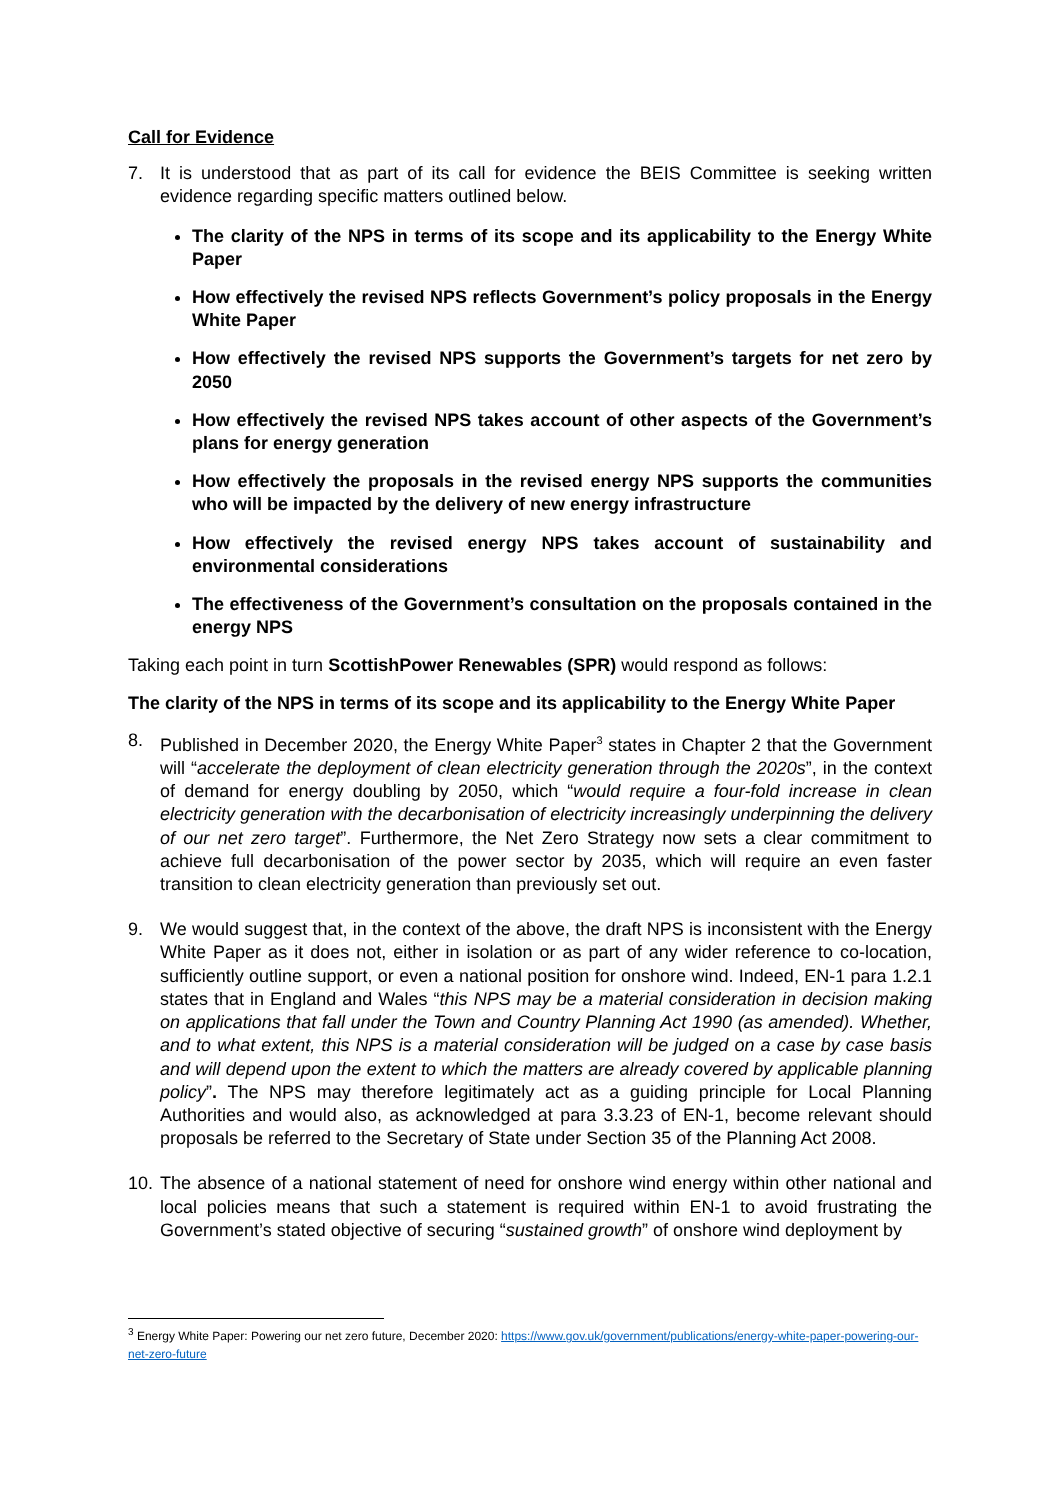Call for Evidence
7. It is understood that as part of its call for evidence the BEIS Committee is seeking written evidence regarding specific matters outlined below.
The clarity of the NPS in terms of its scope and its applicability to the Energy White Paper
How effectively the revised NPS reflects Government’s policy proposals in the Energy White Paper
How effectively the revised NPS supports the Government’s targets for net zero by 2050
How effectively the revised NPS takes account of other aspects of the Government’s plans for energy generation
How effectively the proposals in the revised energy NPS supports the communities who will be impacted by the delivery of new energy infrastructure
How effectively the revised energy NPS takes account of sustainability and environmental considerations
The effectiveness of the Government’s consultation on the proposals contained in the energy NPS
Taking each point in turn ScottishPower Renewables (SPR) would respond as follows:
The clarity of the NPS in terms of its scope and its applicability to the Energy White Paper
8. Published in December 2020, the Energy White Paper<sup>3</sup> states in Chapter 2 that the Government will “accelerate the deployment of clean electricity generation through the 2020s”, in the context of demand for energy doubling by 2050, which “would require a four-fold increase in clean electricity generation with the decarbonisation of electricity increasingly underpinning the delivery of our net zero target”. Furthermore, the Net Zero Strategy now sets a clear commitment to achieve full decarbonisation of the power sector by 2035, which will require an even faster transition to clean electricity generation than previously set out.
9. We would suggest that, in the context of the above, the draft NPS is inconsistent with the Energy White Paper as it does not, either in isolation or as part of any wider reference to co-location, sufficiently outline support, or even a national position for onshore wind. Indeed, EN-1 para 1.2.1 states that in England and Wales “this NPS may be a material consideration in decision making on applications that fall under the Town and Country Planning Act 1990 (as amended). Whether, and to what extent, this NPS is a material consideration will be judged on a case by case basis and will depend upon the extent to which the matters are already covered by applicable planning policy”. The NPS may therefore legitimately act as a guiding principle for Local Planning Authorities and would also, as acknowledged at para 3.3.23 of EN-1, become relevant should proposals be referred to the Secretary of State under Section 35 of the Planning Act 2008.
10. The absence of a national statement of need for onshore wind energy within other national and local policies means that such a statement is required within EN-1 to avoid frustrating the Government’s stated objective of securing “sustained growth” of onshore wind deployment by
<sup>3</sup> Energy White Paper: Powering our net zero future, December 2020: https://www.gov.uk/government/publications/energy-white-paper-powering-our-net-zero-future